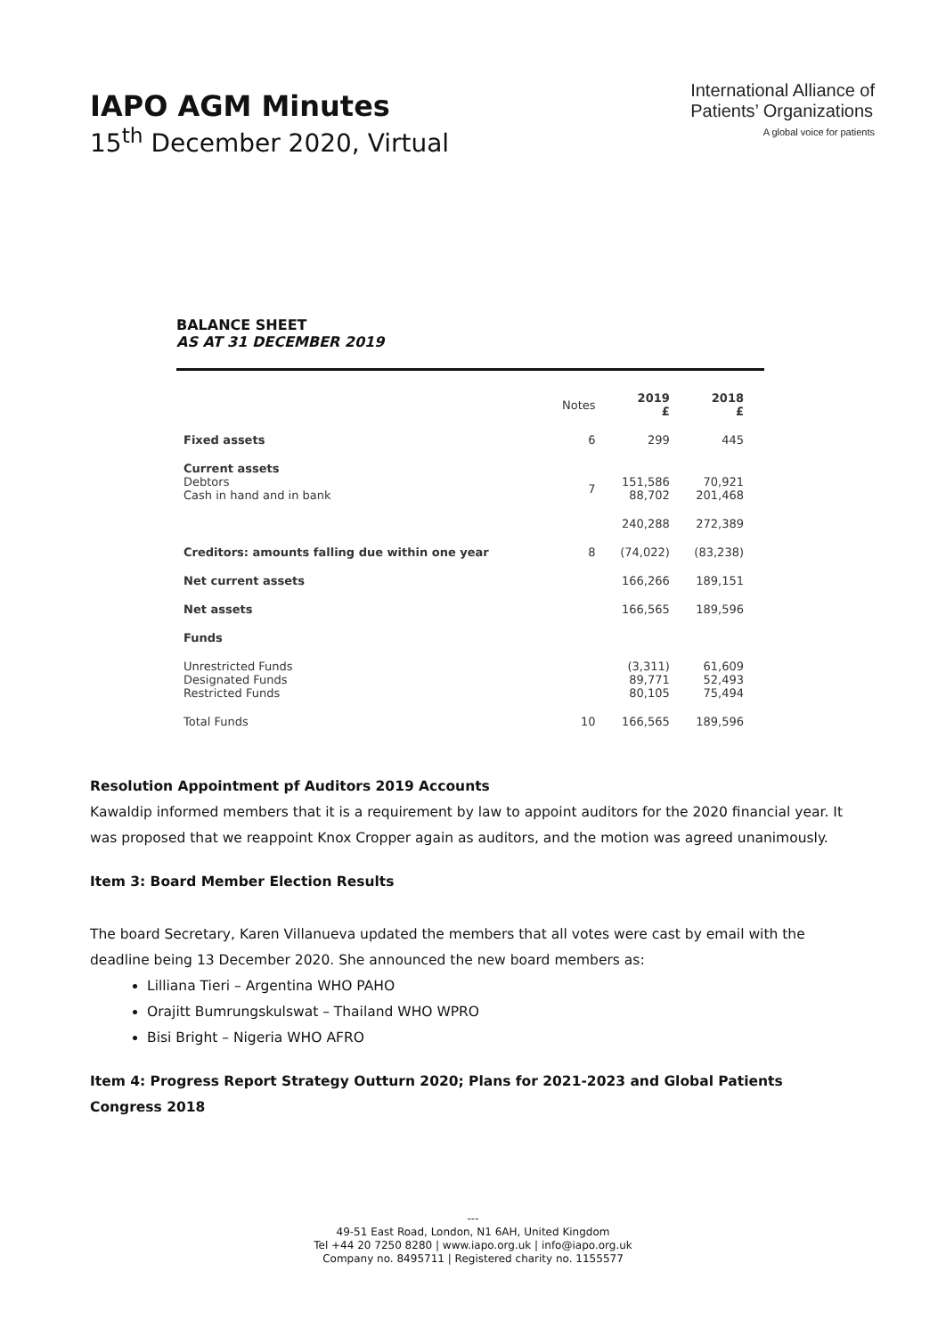IAPO AGM Minutes
15<sup>th</sup> December 2020, Virtual
International Alliance of
Patients’ Organizations
A global voice for patients
BALANCE SHEET
AS AT 31 DECEMBER 2019
| | Notes | 2019 £ | 2018 £ |
| --- | --- | --- | --- |
| Fixed assets | 6 | 299 | 445 |
| Current assets Debtors Cash in hand and in bank | 7 | 151,586 88,702 | 70,921 201,468 |
| | | 240,288 | 272,389 |
| Creditors: amounts falling due within one year | 8 | (74,022) | (83,238) |
| Net current assets | | 166,266 | 189,151 |
| Net assets | | 166,565 | 189,596 |
| Funds | | | |
| Unrestricted Funds Designated Funds Restricted Funds | | (3,311) 89,771 80,105 | 61,609 52,493 75,494 |
| Total Funds | 10 | 166,565 | 189,596 |
Resolution Appointment pf Auditors 2019 Accounts
Kawaldip informed members that it is a requirement by law to appoint auditors for the 2020 financial year. It was proposed that we reappoint Knox Cropper again as auditors, and the motion was agreed unanimously.
Item 3: Board Member Election Results
The board Secretary, Karen Villanueva updated the members that all votes were cast by email with the deadline being 13 December 2020. She announced the new board members as:
Lilliana Tieri – Argentina WHO PAHO
Orajitt Bumrungskulswat – Thailand WHO WPRO
Bisi Bright – Nigeria WHO AFRO
Item 4: Progress Report Strategy Outturn 2020; Plans for 2021-2023 and Global Patients Congress 2018
---
49-51 East Road, London, N1 6AH, United Kingdom
Tel +44 20 7250 8280 | www.iapo.org.uk | info@iapo.org.uk
Company no. 8495711 | Registered charity no. 1155577